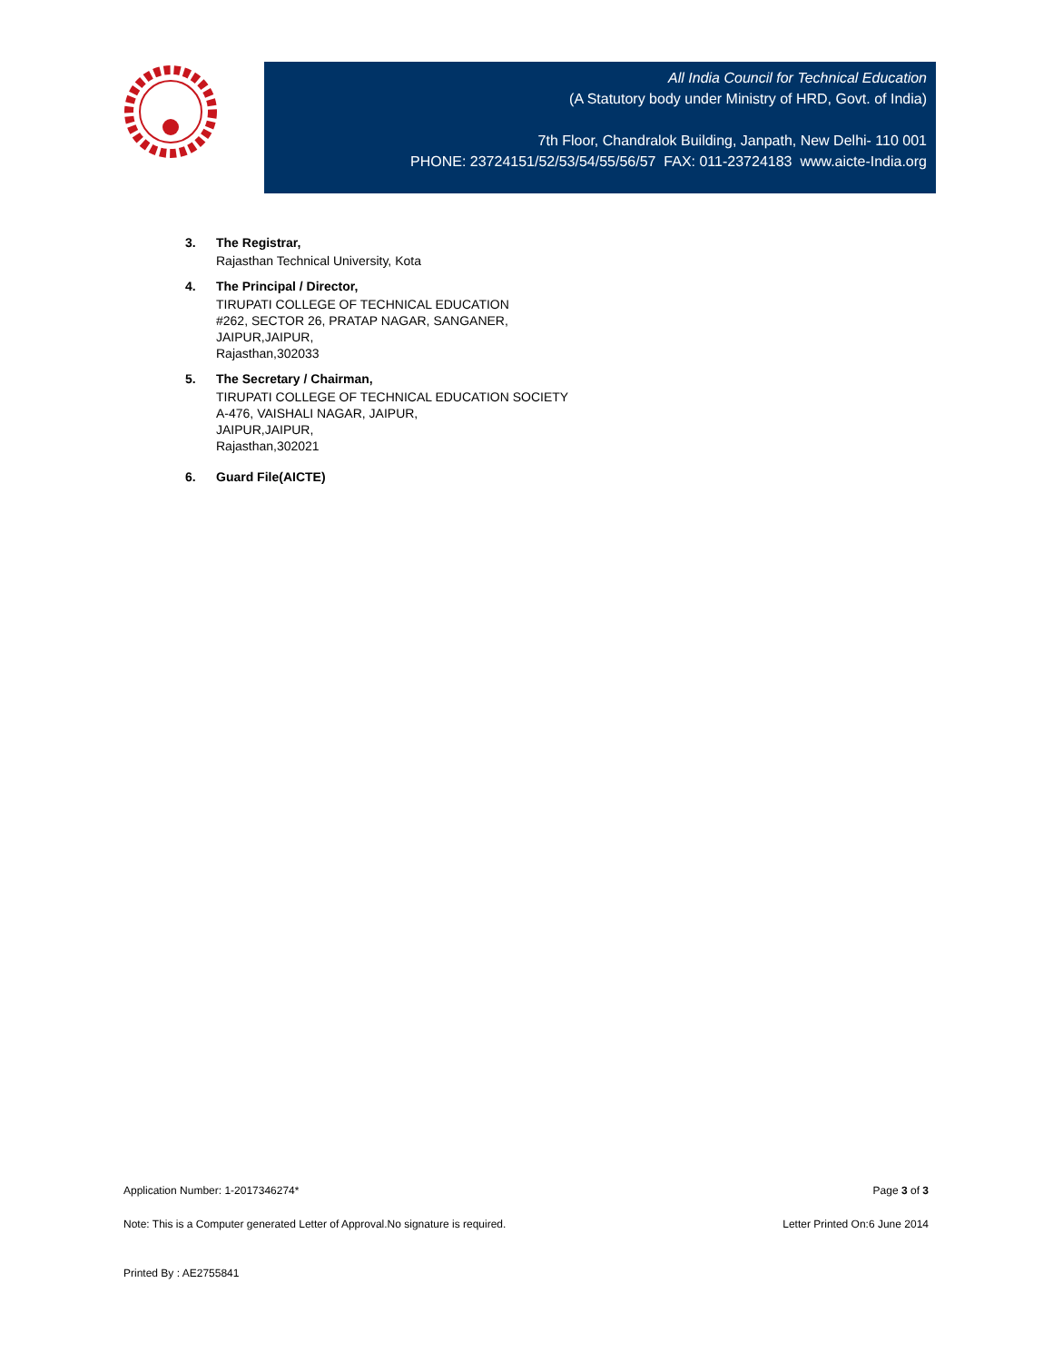All India Council for Technical Education
(A Statutory body under Ministry of HRD, Govt. of India)
7th Floor, Chandralok Building, Janpath, New Delhi- 110 001
PHONE: 23724151/52/53/54/55/56/57 FAX: 011-23724183 www.aicte-India.org
3. The Registrar,
Rajasthan Technical University, Kota
4. The Principal / Director,
TIRUPATI COLLEGE OF TECHNICAL EDUCATION
#262, SECTOR 26, PRATAP NAGAR, SANGANER,
JAIPUR,JAIPUR,
Rajasthan,302033
5. The Secretary / Chairman,
TIRUPATI COLLEGE OF TECHNICAL EDUCATION SOCIETY
A-476, VAISHALI NAGAR, JAIPUR,
JAIPUR,JAIPUR,
Rajasthan,302021
6. Guard File(AICTE)
Application Number: 1-2017346274* Page 3 of 3
Note: This is a Computer generated Letter of Approval.No signature is required. Letter Printed On:6 June 2014
Printed By : AE2755841